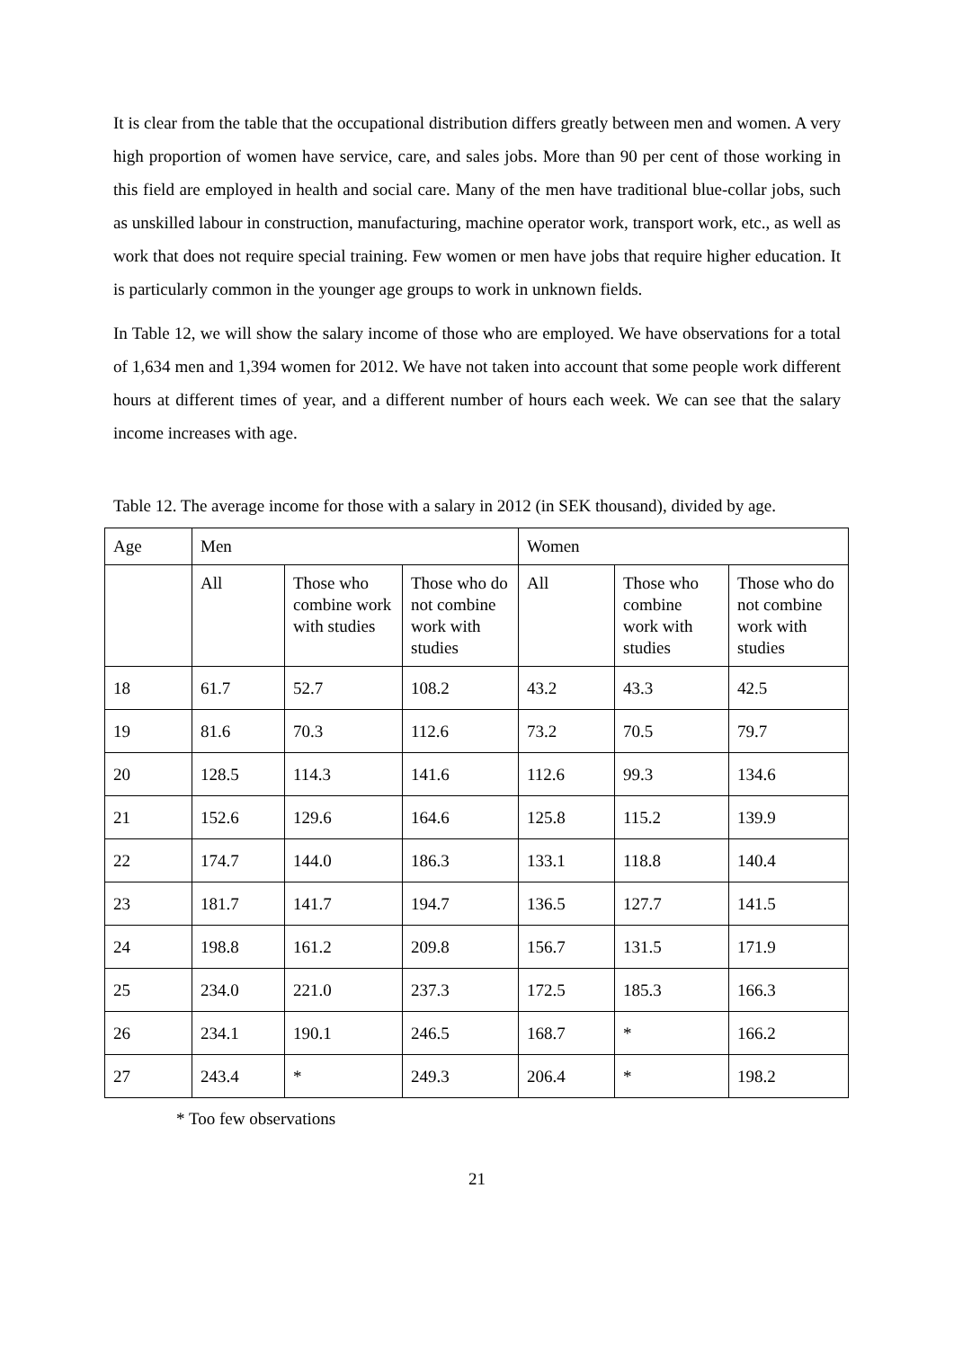It is clear from the table that the occupational distribution differs greatly between men and women. A very high proportion of women have service, care, and sales jobs. More than 90 per cent of those working in this field are employed in health and social care. Many of the men have traditional blue-collar jobs, such as unskilled labour in construction, manufacturing, machine operator work, transport work, etc., as well as work that does not require special training. Few women or men have jobs that require higher education. It is particularly common in the younger age groups to work in unknown fields.
In Table 12, we will show the salary income of those who are employed. We have observations for a total of 1,634 men and 1,394 women for 2012. We have not taken into account that some people work different hours at different times of year, and a different number of hours each week. We can see that the salary income increases with age.
Table 12. The average income for those with a salary in 2012 (in SEK thousand), divided by age.
| Age | Men | | | Women | | |
| --- | --- | --- | --- | --- | --- | --- |
| | All | Those who combine work with studies | Those who do not combine work with studies | All | Those who combine work with studies | Those who do not combine work with studies |
| 18 | 61.7 | 52.7 | 108.2 | 43.2 | 43.3 | 42.5 |
| 19 | 81.6 | 70.3 | 112.6 | 73.2 | 70.5 | 79.7 |
| 20 | 128.5 | 114.3 | 141.6 | 112.6 | 99.3 | 134.6 |
| 21 | 152.6 | 129.6 | 164.6 | 125.8 | 115.2 | 139.9 |
| 22 | 174.7 | 144.0 | 186.3 | 133.1 | 118.8 | 140.4 |
| 23 | 181.7 | 141.7 | 194.7 | 136.5 | 127.7 | 141.5 |
| 24 | 198.8 | 161.2 | 209.8 | 156.7 | 131.5 | 171.9 |
| 25 | 234.0 | 221.0 | 237.3 | 172.5 | 185.3 | 166.3 |
| 26 | 234.1 | 190.1 | 246.5 | 168.7 | * | 166.2 |
| 27 | 243.4 | * | 249.3 | 206.4 | * | 198.2 |
* Too few observations
21